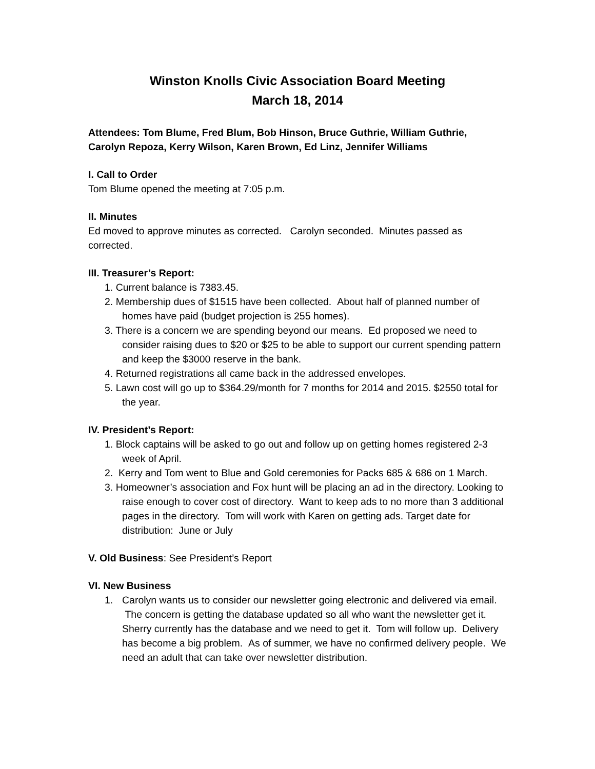Winston Knolls Civic Association Board Meeting
March 18, 2014
Attendees: Tom Blume, Fred Blum, Bob Hinson, Bruce Guthrie, William Guthrie, Carolyn Repoza, Kerry Wilson, Karen Brown, Ed Linz, Jennifer Williams
I. Call to Order
Tom Blume opened the meeting at 7:05 p.m.
II. Minutes
Ed moved to approve minutes as corrected. Carolyn seconded. Minutes passed as corrected.
III. Treasurer’s Report:
1. Current balance is 7383.45.
2. Membership dues of $1515 have been collected. About half of planned number of homes have paid (budget projection is 255 homes).
3. There is a concern we are spending beyond our means. Ed proposed we need to consider raising dues to $20 or $25 to be able to support our current spending pattern and keep the $3000 reserve in the bank.
4. Returned registrations all came back in the addressed envelopes.
5. Lawn cost will go up to $364.29/month for 7 months for 2014 and 2015. $2550 total for the year.
IV. President’s Report:
1. Block captains will be asked to go out and follow up on getting homes registered 2-3 week of April.
2. Kerry and Tom went to Blue and Gold ceremonies for Packs 685 & 686 on 1 March.
3. Homeowner’s association and Fox hunt will be placing an ad in the directory. Looking to raise enough to cover cost of directory. Want to keep ads to no more than 3 additional pages in the directory. Tom will work with Karen on getting ads. Target date for distribution: June or July
V. Old Business: See President’s Report
VI. New Business
1. Carolyn wants us to consider our newsletter going electronic and delivered via email. The concern is getting the database updated so all who want the newsletter get it. Sherry currently has the database and we need to get it. Tom will follow up. Delivery has become a big problem. As of summer, we have no confirmed delivery people. We need an adult that can take over newsletter distribution.